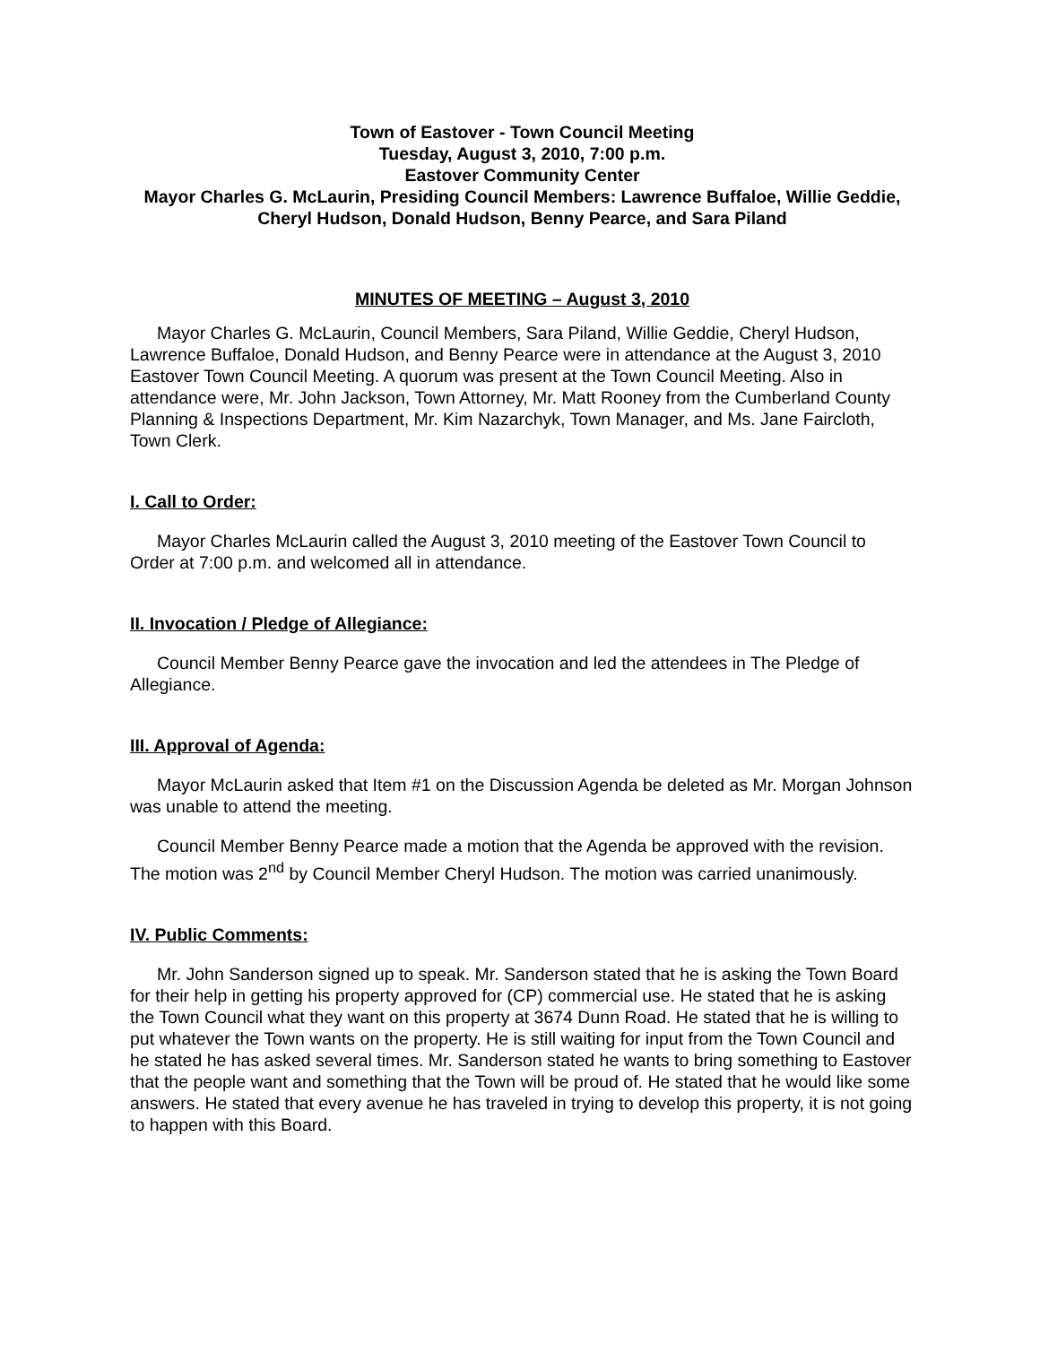Town of Eastover - Town Council Meeting
Tuesday, August 3, 2010, 7:00 p.m.
Eastover Community Center
Mayor Charles G. McLaurin, Presiding Council Members: Lawrence Buffaloe, Willie Geddie, Cheryl Hudson, Donald Hudson, Benny Pearce, and Sara Piland
MINUTES OF MEETING – August 3, 2010
Mayor Charles G. McLaurin, Council Members, Sara Piland, Willie Geddie, Cheryl Hudson, Lawrence Buffaloe, Donald Hudson, and Benny Pearce were in attendance at the August 3, 2010 Eastover Town Council Meeting. A quorum was present at the Town Council Meeting. Also in attendance were, Mr. John Jackson, Town Attorney, Mr. Matt Rooney from the Cumberland County Planning & Inspections Department, Mr. Kim Nazarchyk, Town Manager, and Ms. Jane Faircloth, Town Clerk.
I. Call to Order:
Mayor Charles McLaurin called the August 3, 2010 meeting of the Eastover Town Council to Order at 7:00 p.m. and welcomed all in attendance.
II. Invocation / Pledge of Allegiance:
Council Member Benny Pearce gave the invocation and led the attendees in The Pledge of Allegiance.
III. Approval of Agenda:
Mayor McLaurin asked that Item #1 on the Discussion Agenda be deleted as Mr. Morgan Johnson was unable to attend the meeting.
Council Member Benny Pearce made a motion that the Agenda be approved with the revision. The motion was 2<sup>nd</sup> by Council Member Cheryl Hudson. The motion was carried unanimously.
IV. Public Comments:
Mr. John Sanderson signed up to speak. Mr. Sanderson stated that he is asking the Town Board for their help in getting his property approved for (CP) commercial use. He stated that he is asking the Town Council what they want on this property at 3674 Dunn Road. He stated that he is willing to put whatever the Town wants on the property. He is still waiting for input from the Town Council and he stated he has asked several times. Mr. Sanderson stated he wants to bring something to Eastover that the people want and something that the Town will be proud of. He stated that he would like some answers. He stated that every avenue he has traveled in trying to develop this property, it is not going to happen with this Board.